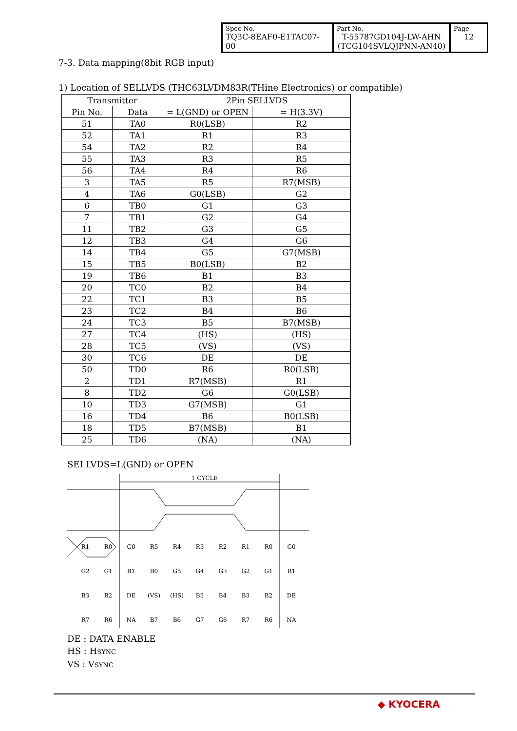| Spec No. TQ3C-8EAF0-E1TAC07-00 | Part No. T-55787GD104J-LW-AHN (TCG104SVLQJPNN-AN40) | Page 12 |
7-3. Data mapping(8bit RGB input)
1) Location of SELLVDS (THC63LVDM83R(THine Electronics) or compatible)
| Transmitter | | 2Pin SELLVDS | |
| --- | --- | --- | --- |
| Pin No. | Data | = L(GND) or OPEN | = H(3.3V) |
| 51 | TA0 | R0(LSB) | R2 |
| 52 | TA1 | R1 | R3 |
| 54 | TA2 | R2 | R4 |
| 55 | TA3 | R3 | R5 |
| 56 | TA4 | R4 | R6 |
| 3 | TA5 | R5 | R7(MSB) |
| 4 | TA6 | G0(LSB) | G2 |
| 6 | TB0 | G1 | G3 |
| 7 | TB1 | G2 | G4 |
| 11 | TB2 | G3 | G5 |
| 12 | TB3 | G4 | G6 |
| 14 | TB4 | G5 | G7(MSB) |
| 15 | TB5 | B0(LSB) | B2 |
| 19 | TB6 | B1 | B3 |
| 20 | TC0 | B2 | B4 |
| 22 | TC1 | B3 | B5 |
| 23 | TC2 | B4 | B6 |
| 24 | TC3 | B5 | B7(MSB) |
| 27 | TC4 | (HS) | (HS) |
| 28 | TC5 | (VS) | (VS) |
| 30 | TC6 | DE | DE |
| 50 | TD0 | R6 | R0(LSB) |
| 2 | TD1 | R7(MSB) | R1 |
| 8 | TD2 | G6 | G0(LSB) |
| 10 | TD3 | G7(MSB) | G1 |
| 16 | TD4 | B6 | B0(LSB) |
| 18 | TD5 | B7(MSB) | B1 |
| 25 | TD6 | (NA) | (NA) |
SELLVDS=L(GND) or OPEN
1 CYCLE
R1
R0
G0
R5
R4
R3
R2
R1
R0
G0
G2
G1
B1
B0
G5
G4
G3
G2
G1
B1
B3
B2
DE
(VS)
(HS)
B5
B4
B3
B2
DE
R7
R6
NA
B7
B6
G7
G6
R7
R6
NA
DE : DATA ENABLE
HS : HSYNC
VS : VSYNC
◆ KYOCERA